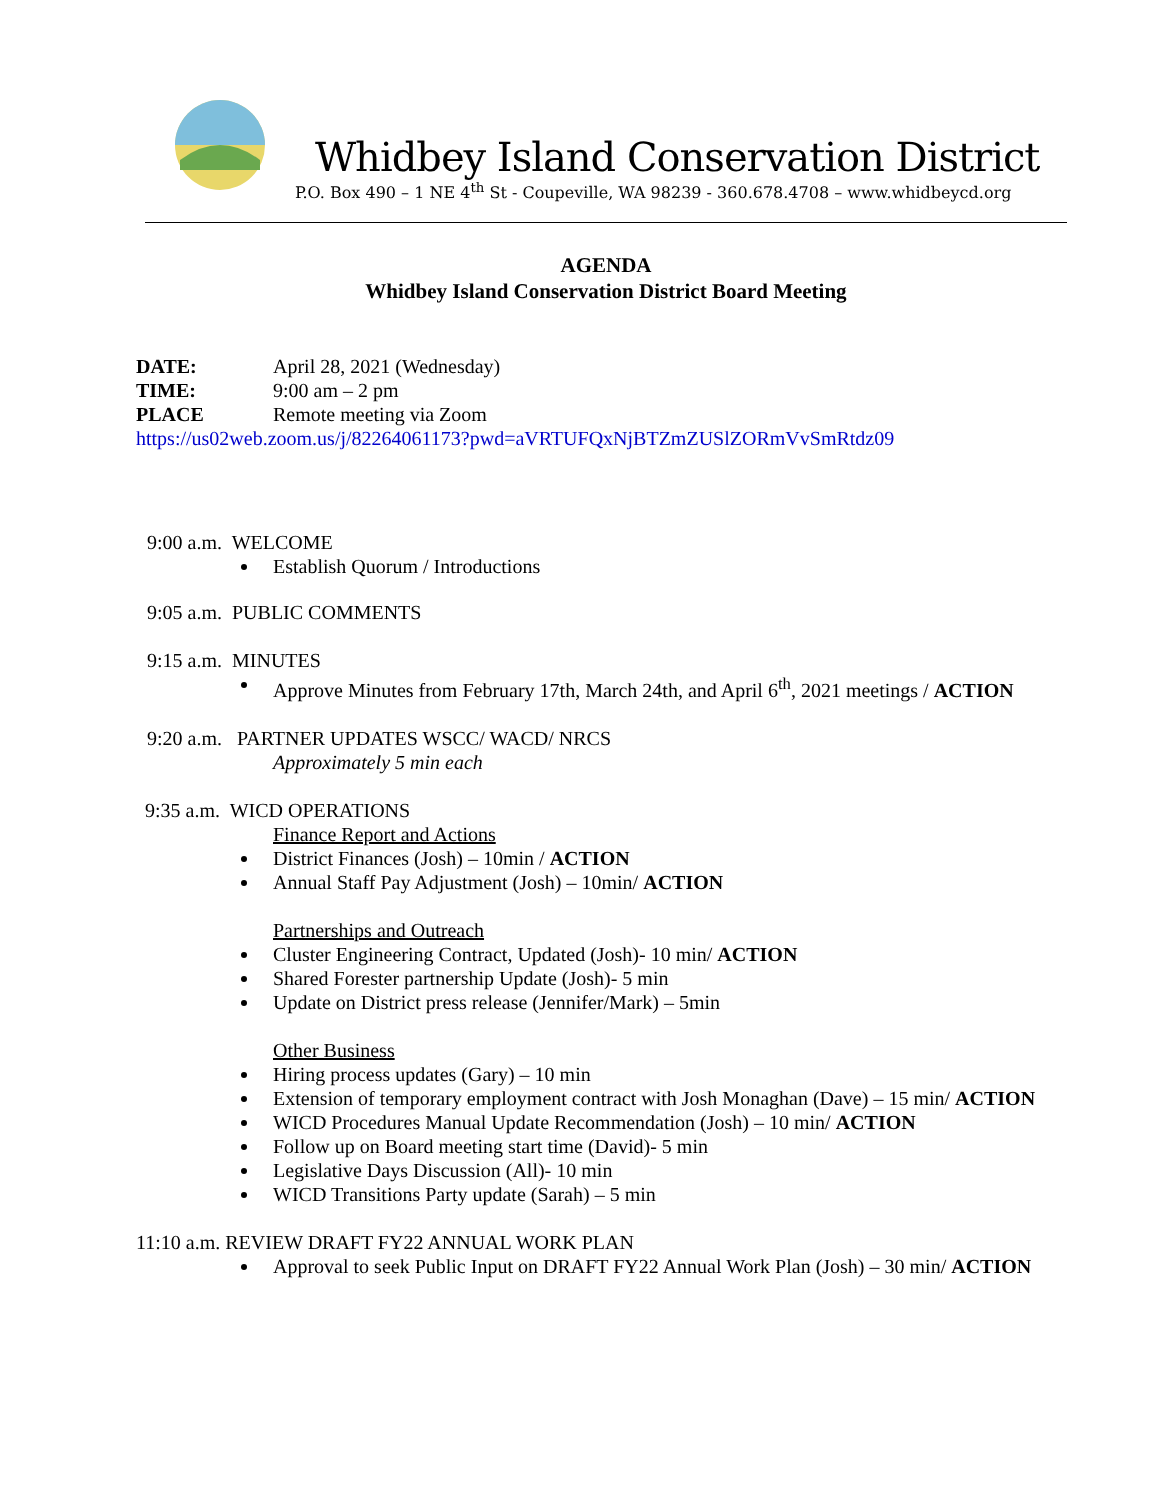Whidbey Island Conservation District
P.O. Box 490 – 1 NE 4<sup>th</sup> St - Coupeville, WA 98239 - 360.678.4708 – www.whidbeycd.org
AGENDA
Whidbey Island Conservation District Board Meeting
DATE: April 28, 2021 (Wednesday)
TIME: 9:00 am – 2 pm
PLACE Remote meeting via Zoom
https://us02web.zoom.us/j/82264061173?pwd=aVRTUFQxNjBTZmZUSlZORmVvSmRtdz09
9:00 a.m. WELCOME
Establish Quorum / Introductions
9:05 a.m. PUBLIC COMMENTS
9:15 a.m. MINUTES
Approve Minutes from February 17th, March 24th, and April 6<sup>th</sup>, 2021 meetings / ACTION
9:20 a.m. PARTNER UPDATES WSCC/ WACD/ NRCS
Approximately 5 min each
9:35 a.m. WICD OPERATIONS
Finance Report and Actions
District Finances (Josh) – 10min / ACTION
Annual Staff Pay Adjustment (Josh) – 10min/ ACTION
Partnerships and Outreach
Cluster Engineering Contract, Updated (Josh)- 10 min/ ACTION
Shared Forester partnership Update (Josh)- 5 min
Update on District press release (Jennifer/Mark) – 5min
Other Business
Hiring process updates (Gary) – 10 min
Extension of temporary employment contract with Josh Monaghan (Dave) – 15 min/ ACTION
WICD Procedures Manual Update Recommendation (Josh) – 10 min/ ACTION
Follow up on Board meeting start time (David)- 5 min
Legislative Days Discussion (All)- 10 min
WICD Transitions Party update (Sarah) – 5 min
11:10 a.m. REVIEW DRAFT FY22 ANNUAL WORK PLAN
Approval to seek Public Input on DRAFT FY22 Annual Work Plan (Josh) – 30 min/ ACTION